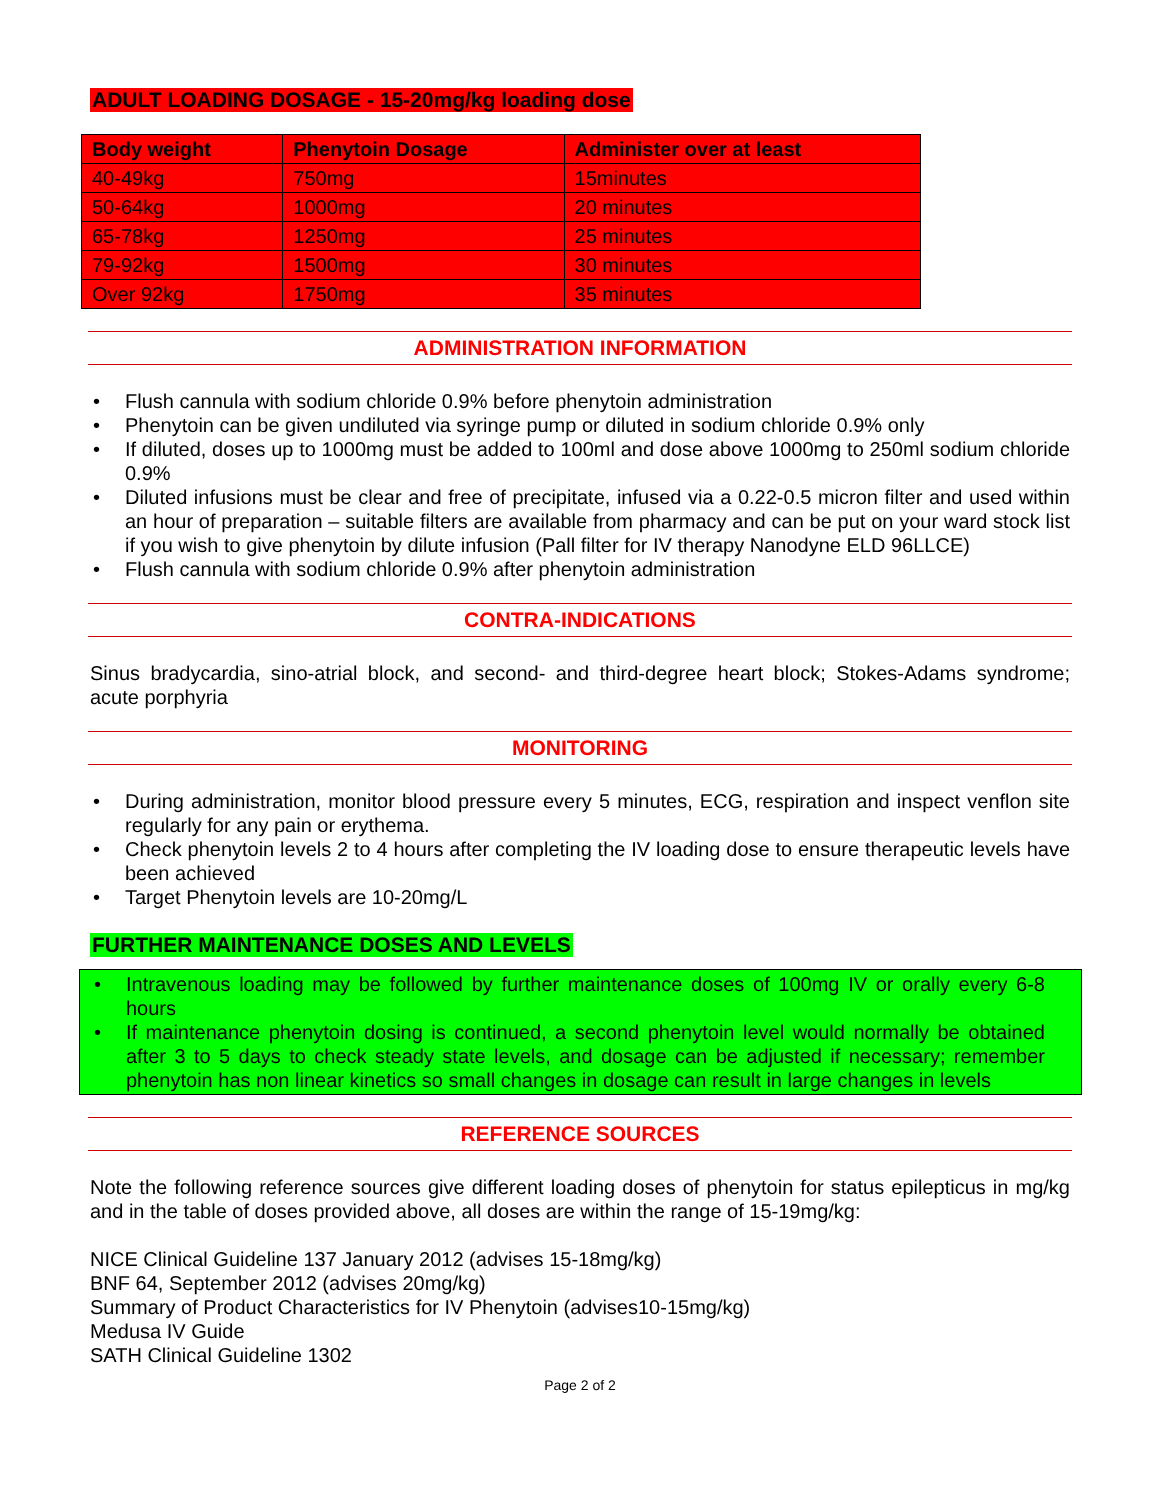ADULT LOADING DOSAGE - 15-20mg/kg loading dose
| Body weight | Phenytoin Dosage | Administer over at least |
| --- | --- | --- |
| 40-49kg | 750mg | 15minutes |
| 50-64kg | 1000mg | 20 minutes |
| 65-78kg | 1250mg | 25 minutes |
| 79-92kg | 1500mg | 30 minutes |
| Over 92kg | 1750mg | 35 minutes |
ADMINISTRATION INFORMATION
• Flush cannula with sodium chloride 0.9% before phenytoin administration
• Phenytoin can be given undiluted via syringe pump or diluted in sodium chloride 0.9% only
• If diluted, doses up to 1000mg must be added to 100ml and dose above 1000mg to 250ml sodium chloride 0.9%
• Diluted infusions must be clear and free of precipitate, infused via a 0.22-0.5 micron filter and used within an hour of preparation – suitable filters are available from pharmacy and can be put on your ward stock list if you wish to give phenytoin by dilute infusion (Pall filter for IV therapy Nanodyne ELD 96LLCE)
• Flush cannula with sodium chloride 0.9% after phenytoin administration
CONTRA-INDICATIONS
Sinus bradycardia, sino-atrial block, and second- and third-degree heart block; Stokes-Adams syndrome; acute porphyria
MONITORING
• During administration, monitor blood pressure every 5 minutes, ECG, respiration and inspect venflon site regularly for any pain or erythema.
• Check phenytoin levels 2 to 4 hours after completing the IV loading dose to ensure therapeutic levels have been achieved
• Target Phenytoin levels are 10-20mg/L
FURTHER MAINTENANCE DOSES AND LEVELS
• Intravenous loading may be followed by further maintenance doses of 100mg IV or orally every 6-8 hours
• If maintenance phenytoin dosing is continued, a second phenytoin level would normally be obtained after 3 to 5 days to check steady state levels, and dosage can be adjusted if necessary; remember phenytoin has non linear kinetics so small changes in dosage can result in large changes in levels
REFERENCE SOURCES
Note the following reference sources give different loading doses of phenytoin for status epilepticus in mg/kg and in the table of doses provided above, all doses are within the range of 15-19mg/kg:
NICE Clinical Guideline 137 January 2012 (advises 15-18mg/kg)
BNF 64, September 2012 (advises 20mg/kg)
Summary of Product Characteristics for IV Phenytoin (advises10-15mg/kg)
Medusa IV Guide
SATH Clinical Guideline 1302
Page 2 of 2